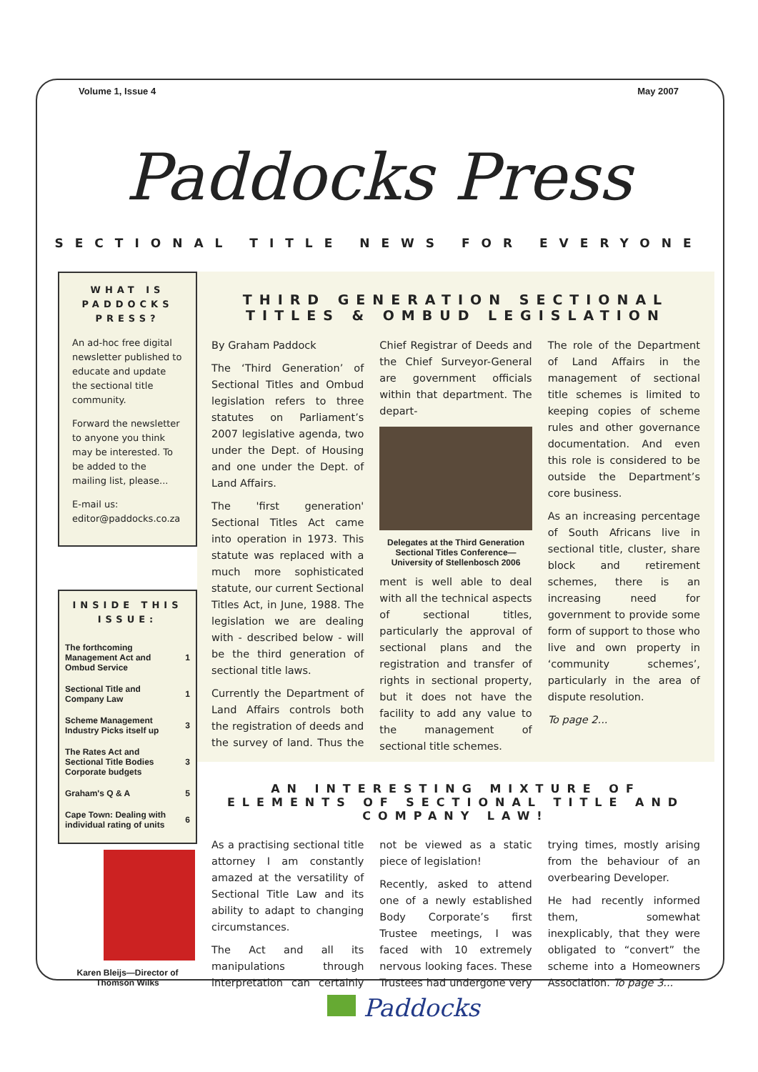Volume 1, Issue 4 May 2007
Paddocks Press
SECTIONAL TITLE NEWS FOR EVERYONE
WHAT IS PADDOCKS PRESS?
An ad-hoc free digital newsletter published to educate and update the sectional title community.
Forward the newsletter to anyone you think may be interested. To be added to the mailing list, please...
E-mail us:
editor@paddocks.co.za
INSIDE THIS ISSUE:
| The forthcoming Management Act and Ombud Service | 1 |
| Sectional Title and Company Law | 1 |
| Scheme Management Industry Picks itself up | 3 |
| The Rates Act and Sectional Title Bodies Corporate budgets | 3 |
| Graham's Q & A | 5 |
| Cape Town: Dealing with individual rating of units | 6 |
Karen Bleijs—Director of Thomson Wilks
THIRD GENERATION SECTIONAL TITLES & OMBUD LEGISLATION
By Graham Paddock
The ‘Third Generation’ of Sectional Titles and Ombud legislation refers to three statutes on Parliament’s 2007 legislative agenda, two under the Dept. of Housing and one under the Dept. of Land Affairs.
The 'first generation' Sectional Titles Act came into operation in 1973. This statute was replaced with a much more sophisticated statute, our current Sectional Titles Act, in June, 1988. The legislation we are dealing with - described below - will be the third generation of sectional title laws.
Currently the Department of Land Affairs controls both the registration of deeds and the survey of land. Thus the Chief Registrar of Deeds and the Chief Surveyor-General are government officials within that department. The depart-
Delegates at the Third Generation Sectional Titles Conference—University of Stellenbosch 2006
ment is well able to deal with all the technical aspects of sectional titles, particularly the approval of sectional plans and the registration and transfer of rights in sectional property, but it does not have the facility to add any value to the management of sectional title schemes.
The role of the Department of Land Affairs in the management of sectional title schemes is limited to keeping copies of scheme rules and other governance documentation. And even this role is considered to be outside the Department’s core business.
As an increasing percentage of South Africans live in sectional title, cluster, share block and retirement schemes, there is an increasing need for government to provide some form of support to those who live and own property in ‘community schemes’, particularly in the area of dispute resolution.
To page 2...
AN INTERESTING MIXTURE OF ELEMENTS OF SECTIONAL TITLE AND COMPANY LAW!
As a practising sectional title attorney I am constantly amazed at the versatility of Sectional Title Law and its ability to adapt to changing circumstances.
The Act and all its manipulations through interpretation can certainly not be viewed as a static piece of legislation!
Recently, asked to attend one of a newly established Body Corporate’s first Trustee meetings, I was faced with 10 extremely nervous looking faces. These Trustees had undergone very trying times, mostly arising from the behaviour of an overbearing Developer.
He had recently informed them, somewhat inexplicably, that they were obligated to “convert” the scheme into a Homeowners Association. To page 3...
Paddocks